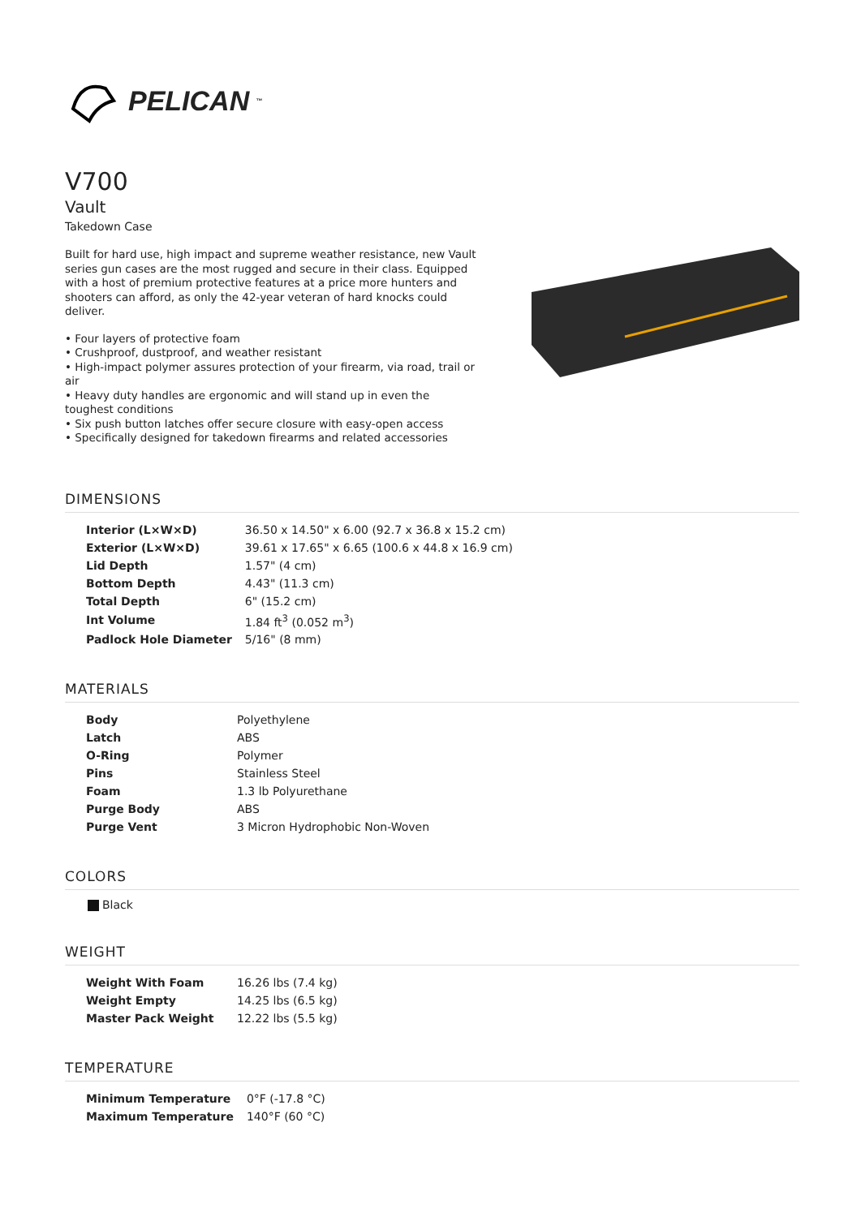PELICAN<sup>™</sup>
V700
Vault
Takedown Case
Built for hard use, high impact and supreme weather resistance, new Vault series gun cases are the most rugged and secure in their class. Equipped with a host of premium protective features at a price more hunters and shooters can afford, as only the 42-year veteran of hard knocks could deliver.
• Four layers of protective foam
• Crushproof, dustproof, and weather resistant
• High-impact polymer assures protection of your firearm, via road, trail or air
• Heavy duty handles are ergonomic and will stand up in even the toughest conditions
• Six push button latches offer secure closure with easy-open access
• Specifically designed for takedown firearms and related accessories
DIMENSIONS
| Interior (L×W×D) | 36.50 x 14.50" x 6.00 (92.7 x 36.8 x 15.2 cm) |
| Exterior (L×W×D) | 39.61 x 17.65" x 6.65 (100.6 x 44.8 x 16.9 cm) |
| Lid Depth | 1.57" (4 cm) |
| Bottom Depth | 4.43" (11.3 cm) |
| Total Depth | 6" (15.2 cm) |
| Int Volume | 1.84 ft<sup>3</sup> (0.052 m<sup>3</sup>) |
| Padlock Hole Diameter | 5/16" (8 mm) |
MATERIALS
| Body | Polyethylene |
| Latch | ABS |
| O-Ring | Polymer |
| Pins | Stainless Steel |
| Foam | 1.3 lb Polyurethane |
| Purge Body | ABS |
| Purge Vent | 3 Micron Hydrophobic Non-Woven |
COLORS
Black
WEIGHT
| Weight With Foam | 16.26 lbs (7.4 kg) |
| Weight Empty | 14.25 lbs (6.5 kg) |
| Master Pack Weight | 12.22 lbs (5.5 kg) |
TEMPERATURE
| Minimum Temperature | 0°F (-17.8 °C) |
| Maximum Temperature | 140°F (60 °C) |